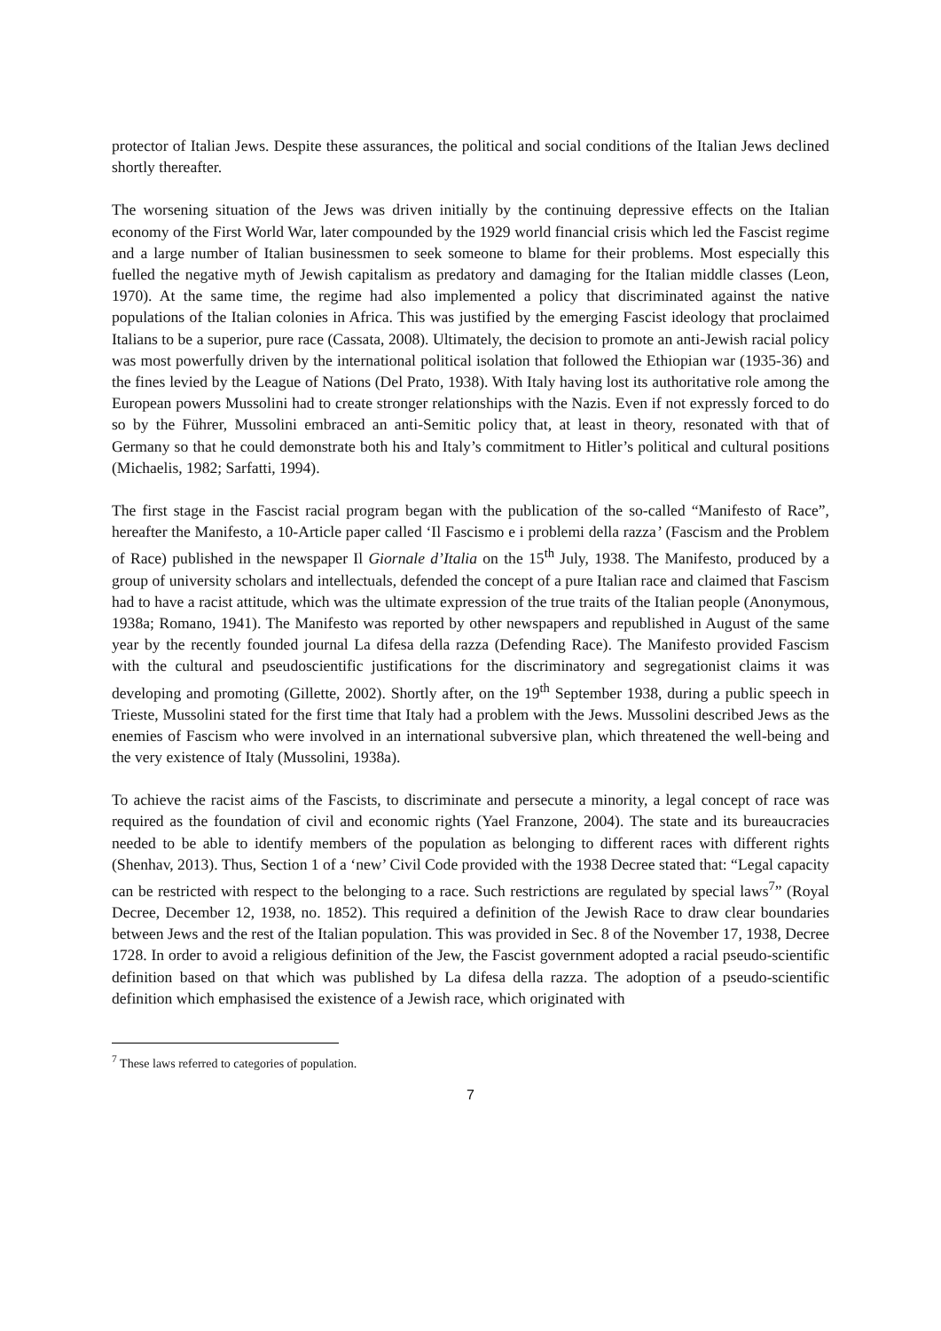protector of Italian Jews. Despite these assurances, the political and social conditions of the Italian Jews declined shortly thereafter.
The worsening situation of the Jews was driven initially by the continuing depressive effects on the Italian economy of the First World War, later compounded by the 1929 world financial crisis which led the Fascist regime and a large number of Italian businessmen to seek someone to blame for their problems. Most especially this fuelled the negative myth of Jewish capitalism as predatory and damaging for the Italian middle classes (Leon, 1970). At the same time, the regime had also implemented a policy that discriminated against the native populations of the Italian colonies in Africa. This was justified by the emerging Fascist ideology that proclaimed Italians to be a superior, pure race (Cassata, 2008). Ultimately, the decision to promote an anti-Jewish racial policy was most powerfully driven by the international political isolation that followed the Ethiopian war (1935-36) and the fines levied by the League of Nations (Del Prato, 1938). With Italy having lost its authoritative role among the European powers Mussolini had to create stronger relationships with the Nazis. Even if not expressly forced to do so by the Führer, Mussolini embraced an anti-Semitic policy that, at least in theory, resonated with that of Germany so that he could demonstrate both his and Italy’s commitment to Hitler’s political and cultural positions (Michaelis, 1982; Sarfatti, 1994).
The first stage in the Fascist racial program began with the publication of the so-called “Manifesto of Race”, hereafter the Manifesto, a 10-Article paper called ‘Il Fascismo e i problemi della razza’ (Fascism and the Problem of Race) published in the newspaper Il Giornale d’Italia on the 15<sup>th</sup> July, 1938. The Manifesto, produced by a group of university scholars and intellectuals, defended the concept of a pure Italian race and claimed that Fascism had to have a racist attitude, which was the ultimate expression of the true traits of the Italian people (Anonymous, 1938a; Romano, 1941). The Manifesto was reported by other newspapers and republished in August of the same year by the recently founded journal La difesa della razza (Defending Race). The Manifesto provided Fascism with the cultural and pseudoscientific justifications for the discriminatory and segregationist claims it was developing and promoting (Gillette, 2002). Shortly after, on the 19<sup>th</sup> September 1938, during a public speech in Trieste, Mussolini stated for the first time that Italy had a problem with the Jews. Mussolini described Jews as the enemies of Fascism who were involved in an international subversive plan, which threatened the well-being and the very existence of Italy (Mussolini, 1938a).
To achieve the racist aims of the Fascists, to discriminate and persecute a minority, a legal concept of race was required as the foundation of civil and economic rights (Yael Franzone, 2004). The state and its bureaucracies needed to be able to identify members of the population as belonging to different races with different rights (Shenhav, 2013). Thus, Section 1 of a ‘new’ Civil Code provided with the 1938 Decree stated that: “Legal capacity can be restricted with respect to the belonging to a race. Such restrictions are regulated by special laws<sup>7</sup>” (Royal Decree, December 12, 1938, no. 1852). This required a definition of the Jewish Race to draw clear boundaries between Jews and the rest of the Italian population. This was provided in Sec. 8 of the November 17, 1938, Decree 1728. In order to avoid a religious definition of the Jew, the Fascist government adopted a racial pseudo-scientific definition based on that which was published by La difesa della razza. The adoption of a pseudo-scientific definition which emphasised the existence of a Jewish race, which originated with
<sup>7</sup> These laws referred to categories of population.
7